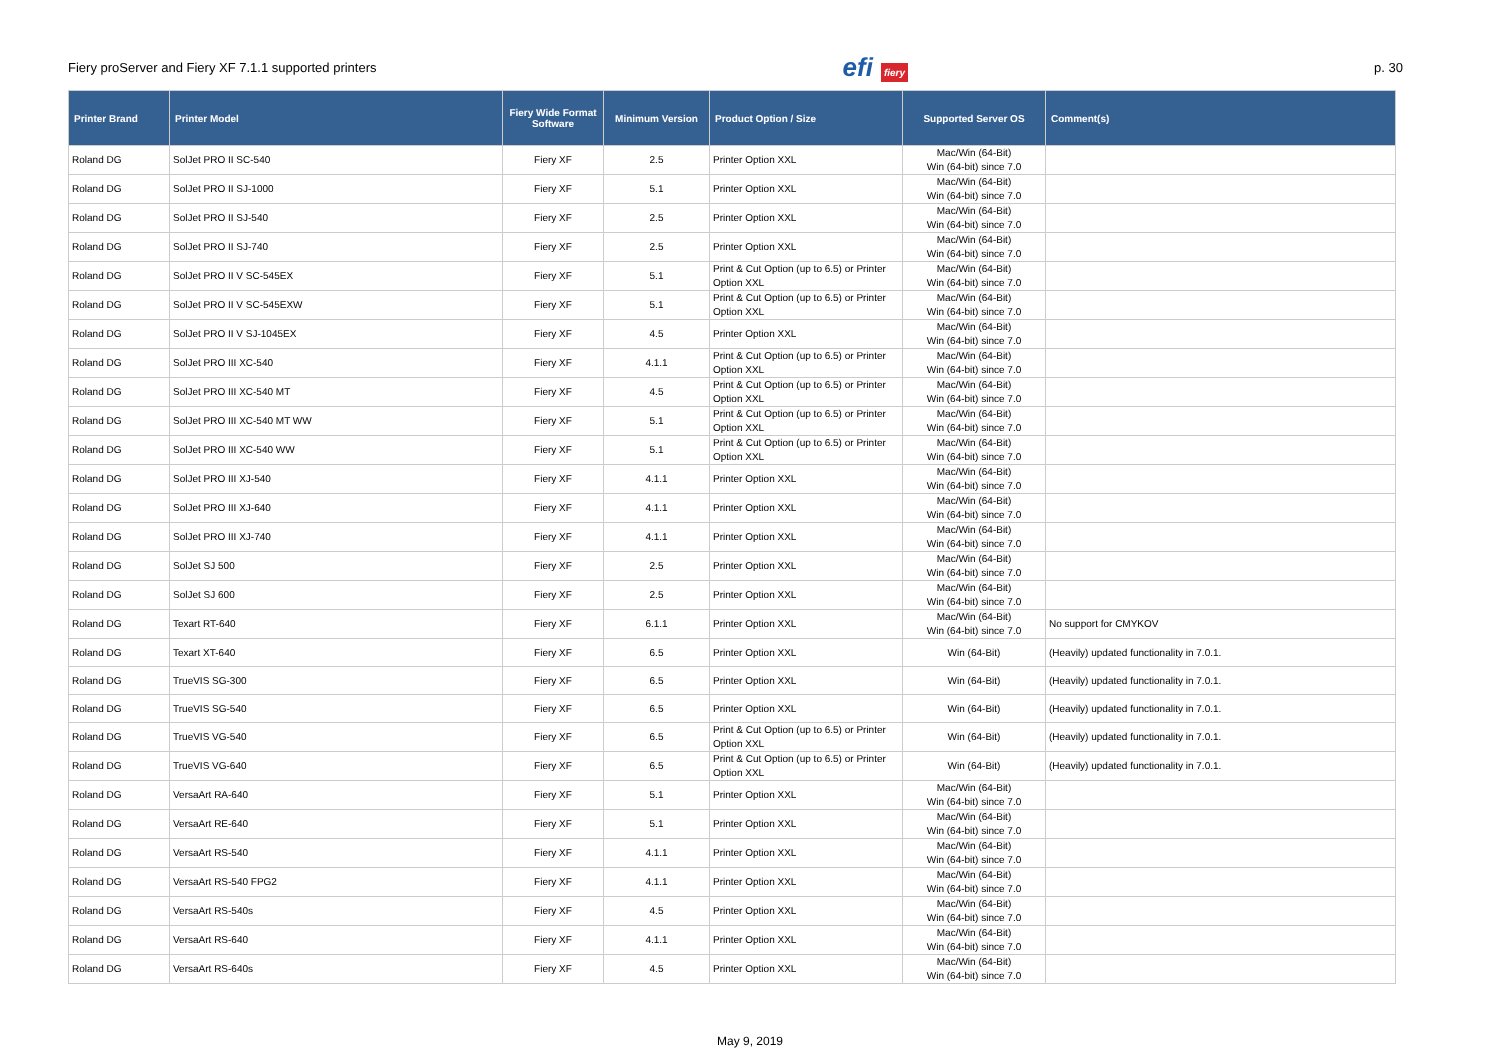Fiery proServer and Fiery XF 7.1.1 supported printers
efi fiery
p. 30
| Printer Brand | Printer Model | Fiery Wide Format Software | Minimum Version | Product Option / Size | Supported Server OS | Comment(s) |
| --- | --- | --- | --- | --- | --- | --- |
| Roland DG | SolJet PRO II SC-540 | Fiery XF | 2.5 | Printer Option XXL | Mac/Win (64-Bit) Win (64-bit) since 7.0 | |
| Roland DG | SolJet PRO II SJ-1000 | Fiery XF | 5.1 | Printer Option XXL | Mac/Win (64-Bit) Win (64-bit) since 7.0 | |
| Roland DG | SolJet PRO II SJ-540 | Fiery XF | 2.5 | Printer Option XXL | Mac/Win (64-Bit) Win (64-bit) since 7.0 | |
| Roland DG | SolJet PRO II SJ-740 | Fiery XF | 2.5 | Printer Option XXL | Mac/Win (64-Bit) Win (64-bit) since 7.0 | |
| Roland DG | SolJet PRO II V SC-545EX | Fiery XF | 5.1 | Print & Cut Option (up to 6.5) or Printer Option XXL | Mac/Win (64-Bit) Win (64-bit) since 7.0 | |
| Roland DG | SolJet PRO II V SC-545EXW | Fiery XF | 5.1 | Print & Cut Option (up to 6.5) or Printer Option XXL | Mac/Win (64-Bit) Win (64-bit) since 7.0 | |
| Roland DG | SolJet PRO II V SJ-1045EX | Fiery XF | 4.5 | Printer Option XXL | Mac/Win (64-Bit) Win (64-bit) since 7.0 | |
| Roland DG | SolJet PRO III XC-540 | Fiery XF | 4.1.1 | Print & Cut Option (up to 6.5) or Printer Option XXL | Mac/Win (64-Bit) Win (64-bit) since 7.0 | |
| Roland DG | SolJet PRO III XC-540 MT | Fiery XF | 4.5 | Print & Cut Option (up to 6.5) or Printer Option XXL | Mac/Win (64-Bit) Win (64-bit) since 7.0 | |
| Roland DG | SolJet PRO III XC-540 MT WW | Fiery XF | 5.1 | Print & Cut Option (up to 6.5) or Printer Option XXL | Mac/Win (64-Bit) Win (64-bit) since 7.0 | |
| Roland DG | SolJet PRO III XC-540 WW | Fiery XF | 5.1 | Print & Cut Option (up to 6.5) or Printer Option XXL | Mac/Win (64-Bit) Win (64-bit) since 7.0 | |
| Roland DG | SolJet PRO III XJ-540 | Fiery XF | 4.1.1 | Printer Option XXL | Mac/Win (64-Bit) Win (64-bit) since 7.0 | |
| Roland DG | SolJet PRO III XJ-640 | Fiery XF | 4.1.1 | Printer Option XXL | Mac/Win (64-Bit) Win (64-bit) since 7.0 | |
| Roland DG | SolJet PRO III XJ-740 | Fiery XF | 4.1.1 | Printer Option XXL | Mac/Win (64-Bit) Win (64-bit) since 7.0 | |
| Roland DG | SolJet SJ 500 | Fiery XF | 2.5 | Printer Option XXL | Mac/Win (64-Bit) Win (64-bit) since 7.0 | |
| Roland DG | SolJet SJ 600 | Fiery XF | 2.5 | Printer Option XXL | Mac/Win (64-Bit) Win (64-bit) since 7.0 | |
| Roland DG | Texart RT-640 | Fiery XF | 6.1.1 | Printer Option XXL | Mac/Win (64-Bit) Win (64-bit) since 7.0 | No support for CMYKOV |
| Roland DG | Texart XT-640 | Fiery XF | 6.5 | Printer Option XXL | Win (64-Bit) | (Heavily) updated functionality in 7.0.1. |
| Roland DG | TrueVIS SG-300 | Fiery XF | 6.5 | Printer Option XXL | Win (64-Bit) | (Heavily) updated functionality in 7.0.1. |
| Roland DG | TrueVIS SG-540 | Fiery XF | 6.5 | Printer Option XXL | Win (64-Bit) | (Heavily) updated functionality in 7.0.1. |
| Roland DG | TrueVIS VG-540 | Fiery XF | 6.5 | Print & Cut Option (up to 6.5) or Printer Option XXL | Win (64-Bit) | (Heavily) updated functionality in 7.0.1. |
| Roland DG | TrueVIS VG-640 | Fiery XF | 6.5 | Print & Cut Option (up to 6.5) or Printer Option XXL | Win (64-Bit) | (Heavily) updated functionality in 7.0.1. |
| Roland DG | VersaArt RA-640 | Fiery XF | 5.1 | Printer Option XXL | Mac/Win (64-Bit) Win (64-bit) since 7.0 | |
| Roland DG | VersaArt RE-640 | Fiery XF | 5.1 | Printer Option XXL | Mac/Win (64-Bit) Win (64-bit) since 7.0 | |
| Roland DG | VersaArt RS-540 | Fiery XF | 4.1.1 | Printer Option XXL | Mac/Win (64-Bit) Win (64-bit) since 7.0 | |
| Roland DG | VersaArt RS-540 FPG2 | Fiery XF | 4.1.1 | Printer Option XXL | Mac/Win (64-Bit) Win (64-bit) since 7.0 | |
| Roland DG | VersaArt RS-540s | Fiery XF | 4.5 | Printer Option XXL | Mac/Win (64-Bit) Win (64-bit) since 7.0 | |
| Roland DG | VersaArt RS-640 | Fiery XF | 4.1.1 | Printer Option XXL | Mac/Win (64-Bit) Win (64-bit) since 7.0 | |
| Roland DG | VersaArt RS-640s | Fiery XF | 4.5 | Printer Option XXL | Mac/Win (64-Bit) Win (64-bit) since 7.0 | |
May 9, 2019